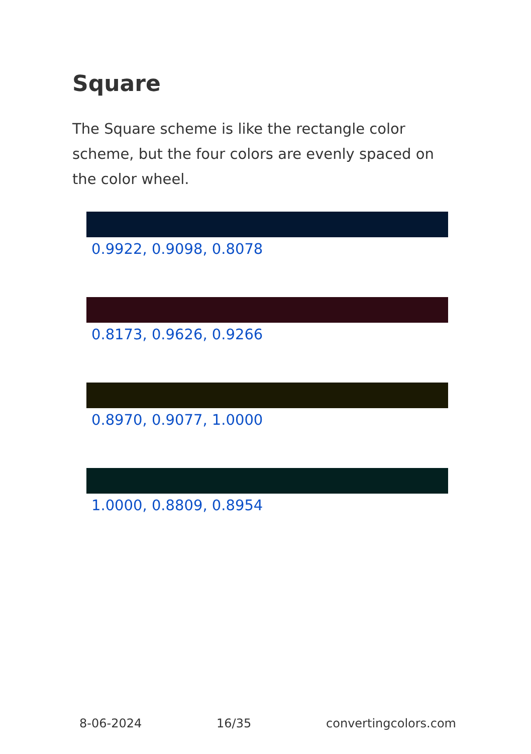Square
The Square scheme is like the rectangle color scheme, but the four colors are evenly spaced on the color wheel.
0.9922, 0.9098, 0.8078
0.8173, 0.9626, 0.9266
0.8970, 0.9077, 1.0000
1.0000, 0.8809, 0.8954
8-06-2024 16/35 convertingcolors.com